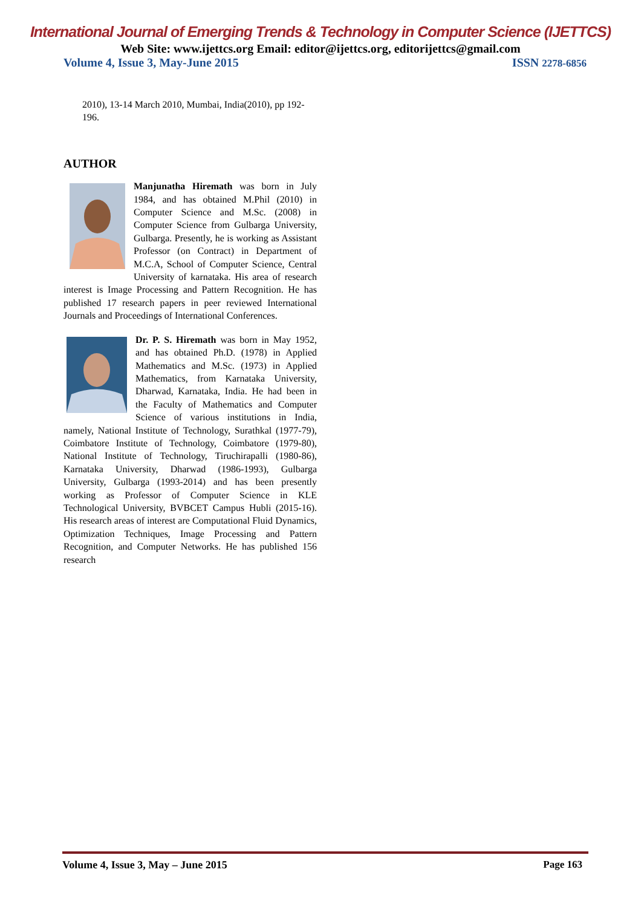International Journal of Emerging Trends & Technology in Computer Science (IJETTCS)
Web Site: www.ijettcs.org Email: editor@ijettcs.org, editorijettcs@gmail.com
Volume 4, Issue 3, May-June 2015 ISSN 2278-6856
2010), 13-14 March 2010, Mumbai, India(2010), pp 192-196.
AUTHOR
Manjunatha Hiremath was born in July 1984, and has obtained M.Phil (2010) in Computer Science and M.Sc. (2008) in Computer Science from Gulbarga University, Gulbarga. Presently, he is working as Assistant Professor (on Contract) in Department of M.C.A, School of Computer Science, Central University of karnataka. His area of research interest is Image Processing and Pattern Recognition. He has published 17 research papers in peer reviewed International Journals and Proceedings of International Conferences.
Dr. P. S. Hiremath was born in May 1952, and has obtained Ph.D. (1978) in Applied Mathematics and M.Sc. (1973) in Applied Mathematics, from Karnataka University, Dharwad, Karnataka, India. He had been in the Faculty of Mathematics and Computer Science of various institutions in India, namely, National Institute of Technology, Surathkal (1977-79), Coimbatore Institute of Technology, Coimbatore (1979-80), National Institute of Technology, Tiruchirapalli (1980-86), Karnataka University, Dharwad (1986-1993), Gulbarga University, Gulbarga (1993-2014) and has been presently working as Professor of Computer Science in KLE Technological University, BVBCET Campus Hubli (2015-16). His research areas of interest are Computational Fluid Dynamics, Optimization Techniques, Image Processing and Pattern Recognition, and Computer Networks. He has published 156 research
Volume 4, Issue 3, May – June 2015 Page 163